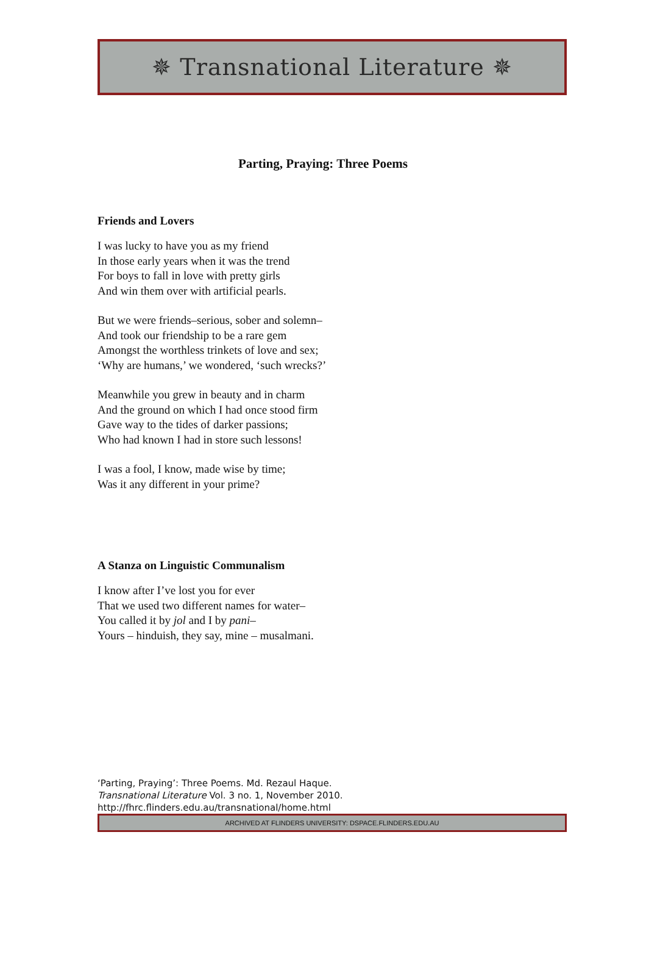✵ Transnational Literature ✵
Parting, Praying: Three Poems
Friends and Lovers
I was lucky to have you as my friend
In those early years when it was the trend
For boys to fall in love with pretty girls
And win them over with artificial pearls.
But we were friends–serious, sober and solemn–
And took our friendship to be a rare gem
Amongst the worthless trinkets of love and sex;
‘Why are humans,’ we wondered, ‘such wrecks?’
Meanwhile you grew in beauty and in charm
And the ground on which I had once stood firm
Gave way to the tides of darker passions;
Who had known I had in store such lessons!
I was a fool, I know, made wise by time;
Was it any different in your prime?
A Stanza on Linguistic Communalism
I know after I’ve lost you for ever
That we used two different names for water–
You called it by jol and I by pani–
Yours – hinduish, they say, mine – musalmani.
‘Parting, Praying’: Three Poems. Md. Rezaul Haque.
Transnational Literature Vol. 3 no. 1, November 2010.
http://fhrc.flinders.edu.au/transnational/home.html
ARCHIVED AT FLINDERS UNIVERSITY: DSPACE.FLINDERS.EDU.AU